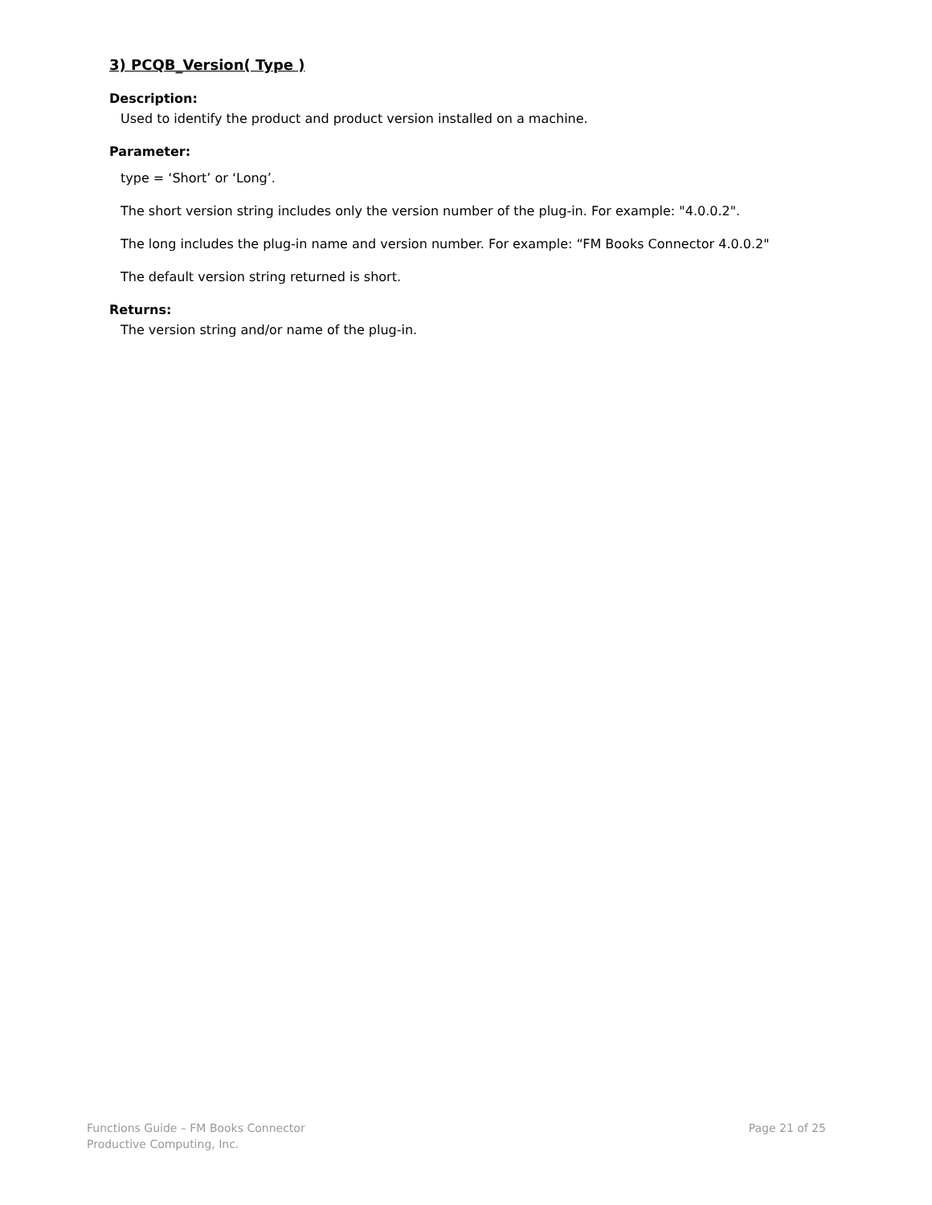3) PCQB_Version( Type )
Description:
Used to identify the product and product version installed on a machine.
Parameter:
type = ‘Short’ or ‘Long’.
The short version string includes only the version number of the plug-in. For example: "4.0.0.2".
The long includes the plug-in name and version number. For example: “FM Books Connector 4.0.0.2"
The default version string returned is short.
Returns:
The version string and/or name of the plug-in.
Functions Guide – FM Books Connector
Productive Computing, Inc.
Page 21 of 25